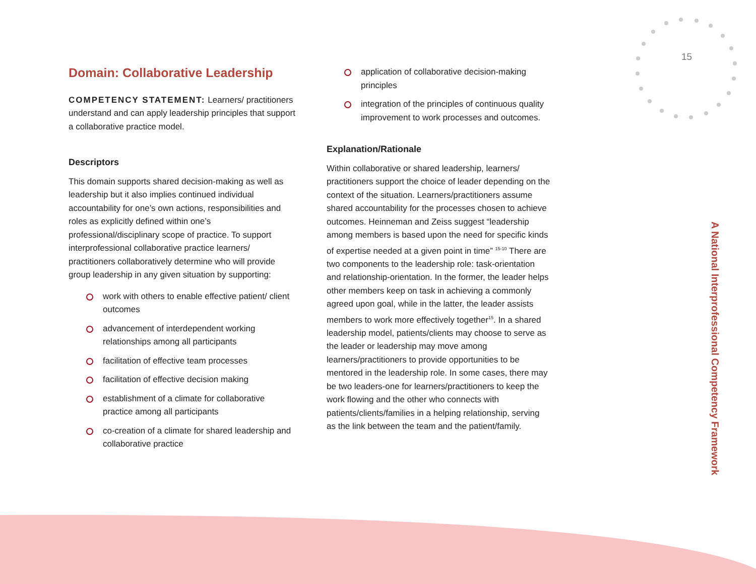15
A National Interprofessional Competency Framework
Domain: Collaborative Leadership
COMPETENCY STATEMENT: Learners/ practitioners understand and can apply leadership principles that support a collaborative practice model.
Descriptors
This domain supports shared decision-making as well as leadership but it also implies continued individual accountability for one’s own actions, responsibilities and roles as explicitly defined within one’s professional/disciplinary scope of practice. To support interprofessional collaborative practice learners/ practitioners collaboratively determine who will provide group leadership in any given situation by supporting:
work with others to enable effective patient/ client outcomes
advancement of interdependent working relationships among all participants
facilitation of effective team processes
facilitation of effective decision making
establishment of a climate for collaborative practice among all participants
co-creation of a climate for shared leadership and collaborative practice
application of collaborative decision-making principles
integration of the principles of continuous quality improvement to work processes and outcomes.
Explanation/Rationale
Within collaborative or shared leadership, learners/ practitioners support the choice of leader depending on the context of the situation. Learners/practitioners assume shared accountability for the processes chosen to achieve outcomes. Heinneman and Zeiss suggest “leadership among members is based upon the need for specific kinds of expertise needed at a given point in time” <sup>15-10</sup> There are two components to the leadership role: task-orientation and relationship-orientation. In the former, the leader helps other members keep on task in achieving a commonly agreed upon goal, while in the latter, the leader assists members to work more effectively together<sup>15</sup>. In a shared leadership model, patients/clients may choose to serve as the leader or leadership may move among learners/practitioners to provide opportunities to be mentored in the leadership role. In some cases, there may be two leaders-one for learners/practitioners to keep the work flowing and the other who connects with patients/clients/families in a helping relationship, serving as the link between the team and the patient/family.